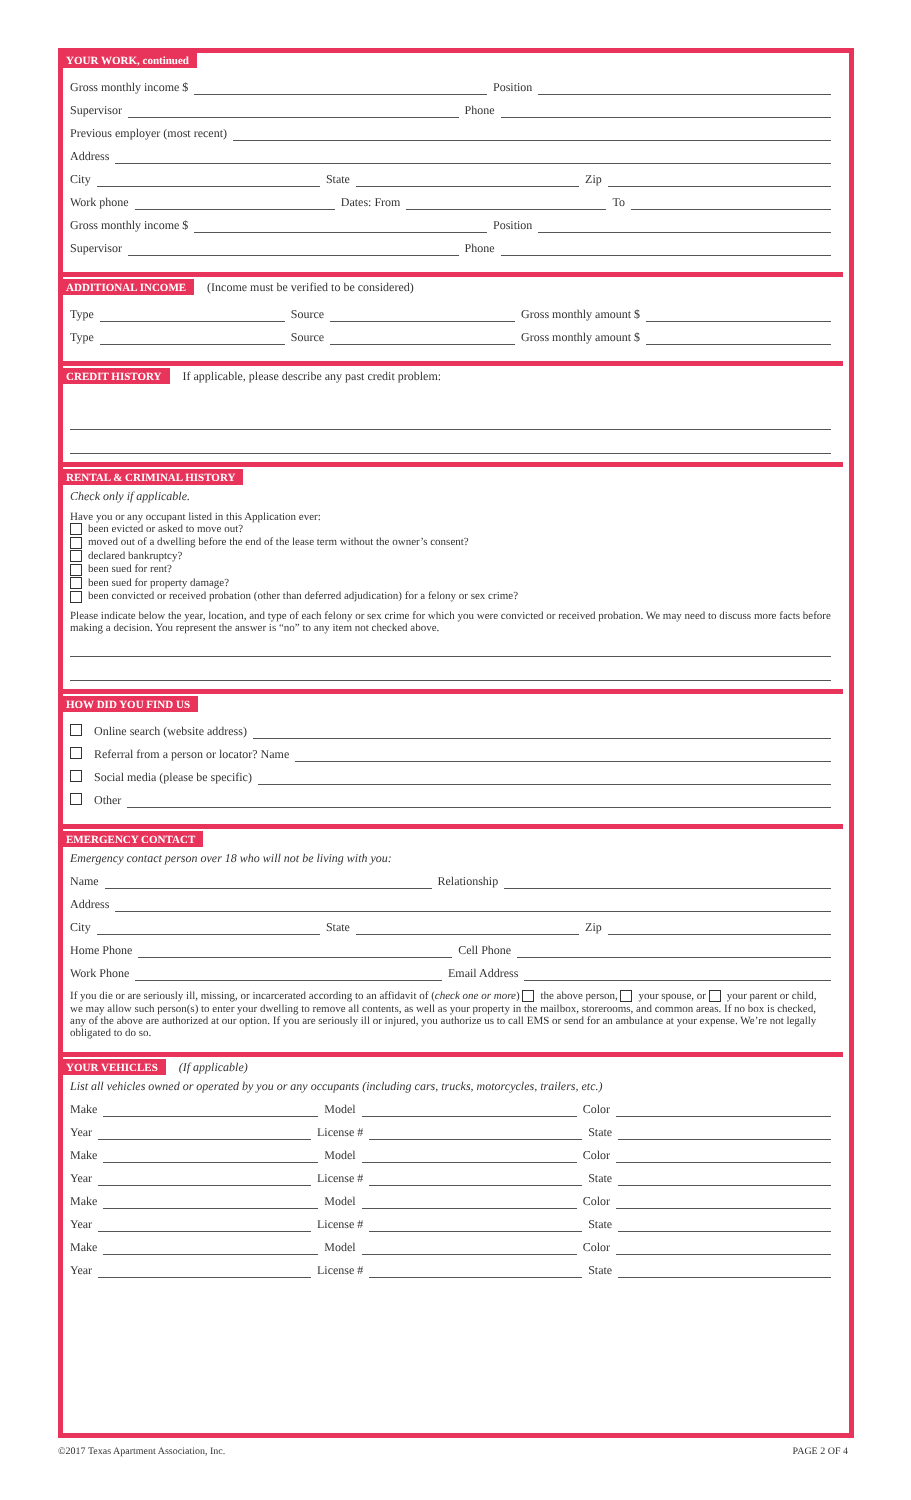YOUR WORK, continued
Gross monthly income $ Position
Supervisor Phone
Previous employer (most recent)
Address
City State Zip
Work phone Dates: From To
Gross monthly income $ Position
Supervisor Phone
ADDITIONAL INCOME (Income must be verified to be considered)
Type Source Gross monthly amount $
Type Source Gross monthly amount $
CREDIT HISTORY If applicable, please describe any past credit problem:
RENTAL & CRIMINAL HISTORY
Check only if applicable.
Have you or any occupant listed in this Application ever:
been evicted or asked to move out?
moved out of a dwelling before the end of the lease term without the owner’s consent?
declared bankruptcy?
been sued for rent?
been sued for property damage?
been convicted or received probation (other than deferred adjudication) for a felony or sex crime?
Please indicate below the year, location, and type of each felony or sex crime for which you were convicted or received probation. We may need to discuss more facts before making a decision. You represent the answer is “no” to any item not checked above.
HOW DID YOU FIND US
Online search (website address)
Referral from a person or locator? Name
Social media (please be specific)
Other
EMERGENCY CONTACT
Emergency contact person over 18 who will not be living with you:
Name Relationship
Address
City State Zip
Home Phone Cell Phone
Work Phone Email Address
If you die or are seriously ill, missing, or incarcerated according to an affidavit of (check one or more) the above person, your spouse, or your parent or child, we may allow such person(s) to enter your dwelling to remove all contents, as well as your property in the mailbox, storerooms, and common areas. If no box is checked, any of the above are authorized at our option. If you are seriously ill or injured, you authorize us to call EMS or send for an ambulance at your expense. We’re not legally obligated to do so.
YOUR VEHICLES (If applicable)
List all vehicles owned or operated by you or any occupants (including cars, trucks, motorcycles, trailers, etc.)
Make Model Color
Year License # State
Make Model Color
Year License # State
Make Model Color
Year License # State
Make Model Color
Year License # State
©2017 Texas Apartment Association, Inc. PAGE 2 OF 4